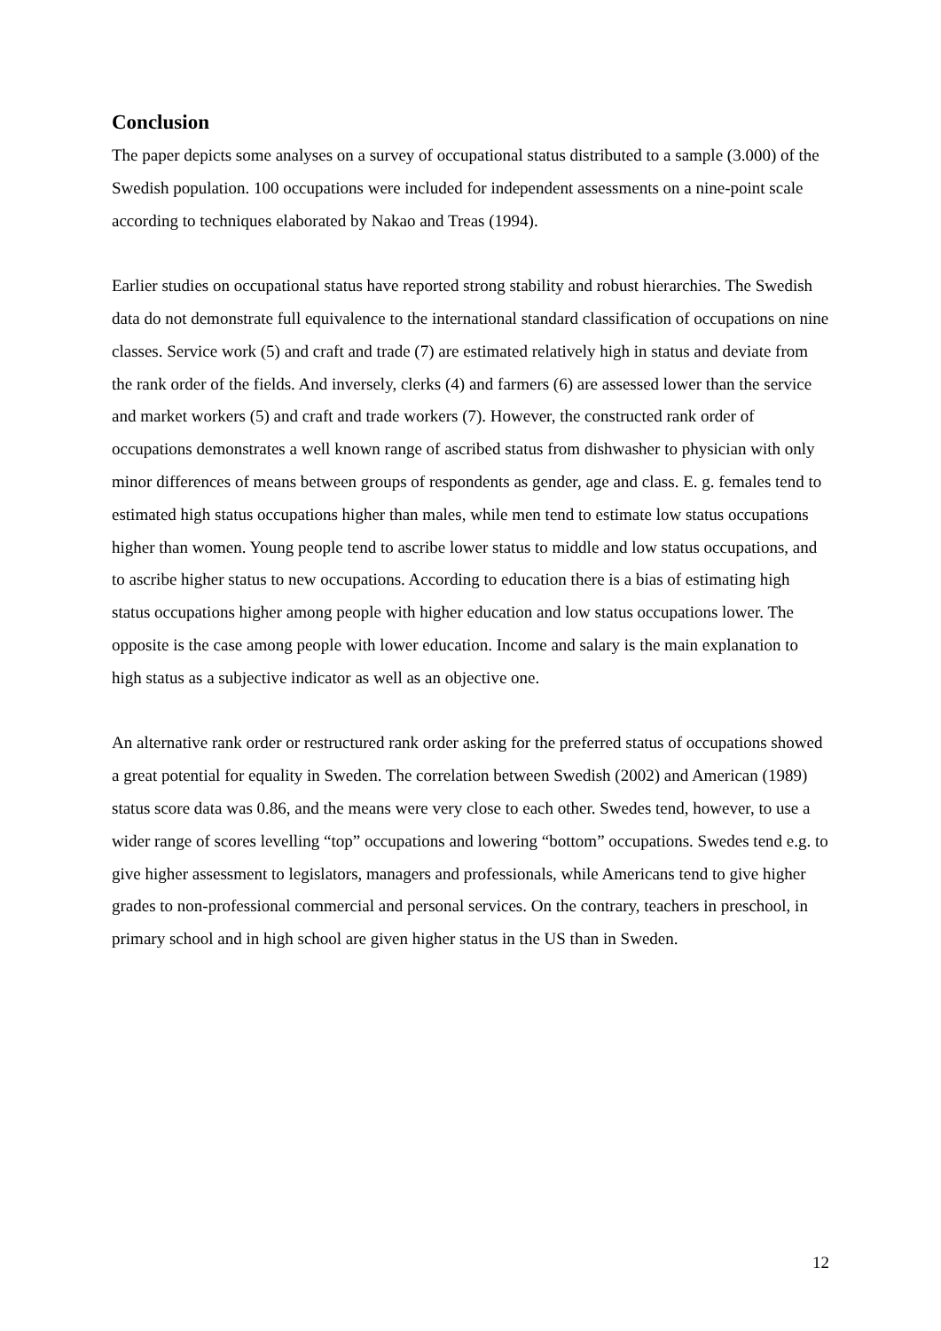Conclusion
The paper depicts some analyses on a survey of occupational status distributed to a sample (3.000) of the Swedish population. 100 occupations were included for independent assessments on a nine-point scale according to techniques elaborated by Nakao and Treas (1994).
Earlier studies on occupational status have reported strong stability and robust hierarchies. The Swedish data do not demonstrate full equivalence to the international standard classification of occupations on nine classes. Service work (5) and craft and trade (7) are estimated relatively high in status and deviate from the rank order of the fields. And inversely, clerks (4) and farmers (6) are assessed lower than the service and market workers (5) and craft and trade workers (7). However, the constructed rank order of occupations demonstrates a well known range of ascribed status from dishwasher to physician with only minor differences of means between groups of respondents as gender, age and class. E. g. females tend to estimated high status occupations higher than males, while men tend to estimate low status occupations higher than women. Young people tend to ascribe lower status to middle and low status occupations, and to ascribe higher status to new occupations. According to education there is a bias of estimating high status occupations higher among people with higher education and low status occupations lower. The opposite is the case among people with lower education. Income and salary is the main explanation to high status as a subjective indicator as well as an objective one.
An alternative rank order or restructured rank order asking for the preferred status of occupations showed a great potential for equality in Sweden. The correlation between Swedish (2002) and American (1989) status score data was 0.86, and the means were very close to each other. Swedes tend, however, to use a wider range of scores levelling “top” occupations and lowering “bottom” occupations. Swedes tend e.g. to give higher assessment to legislators, managers and professionals, while Americans tend to give higher grades to non-professional commercial and personal services. On the contrary, teachers in preschool, in primary school and in high school are given higher status in the US than in Sweden.
12